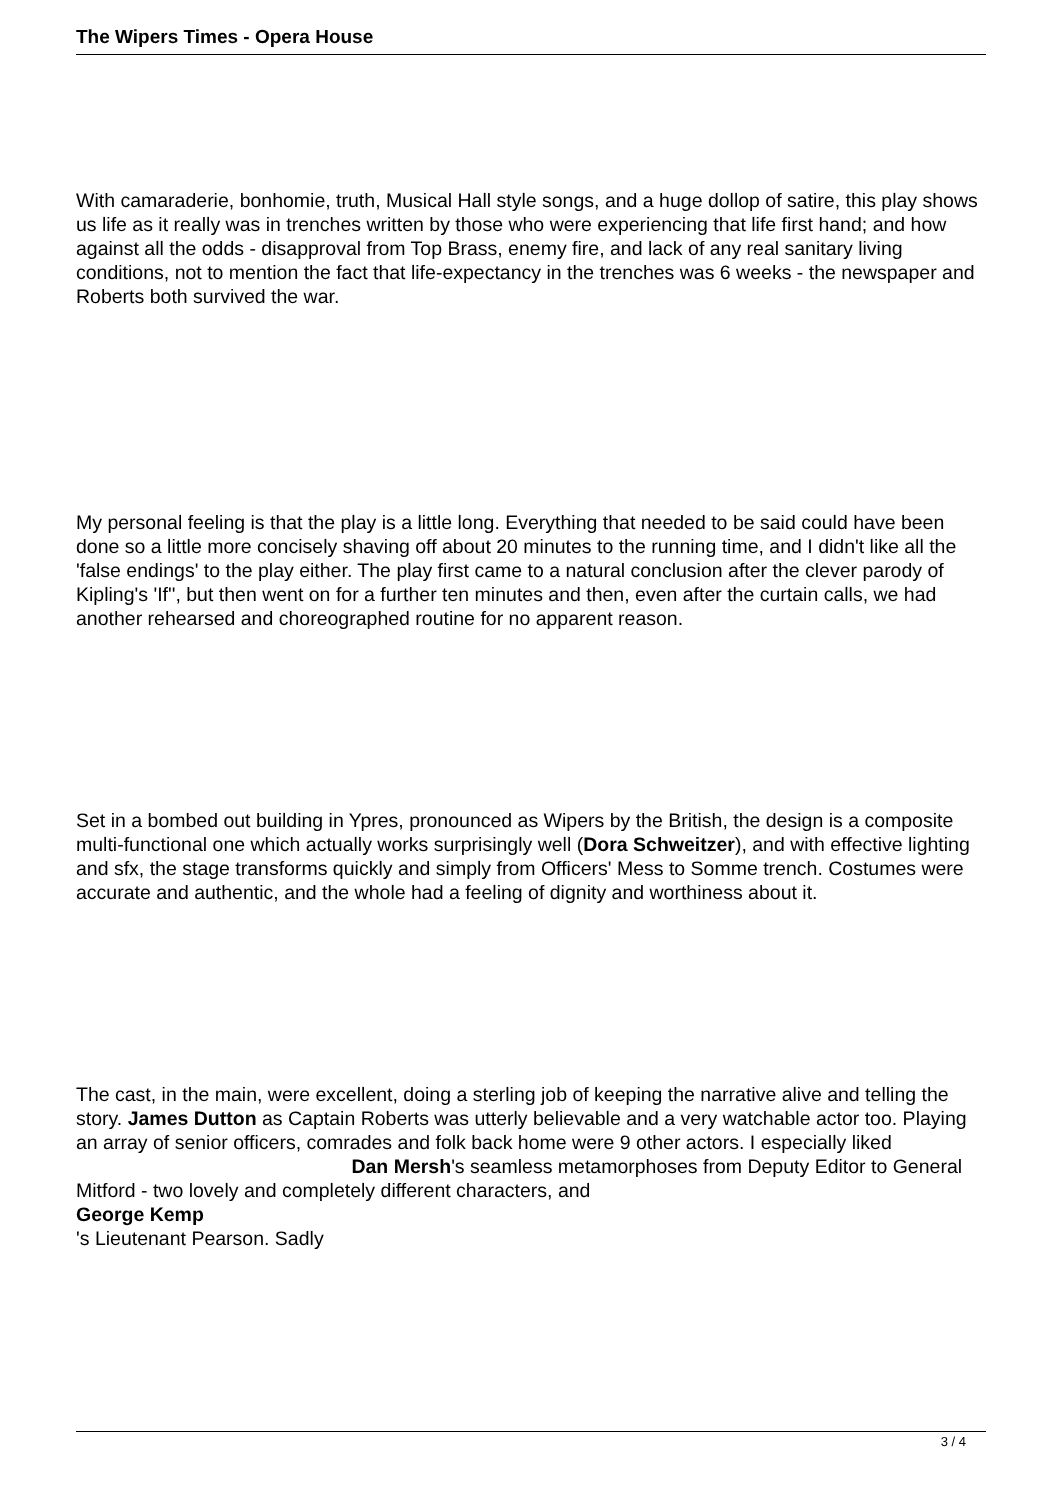The Wipers Times - Opera House
With camaraderie, bonhomie, truth, Musical Hall style songs, and a huge dollop of satire, this play shows us life as it really was in trenches written by those who were experiencing that life first hand; and how against all the odds - disapproval from Top Brass, enemy fire, and lack of any real sanitary living conditions, not to mention the fact that life-expectancy in the trenches was 6 weeks - the newspaper and Roberts both survived the war.
My personal feeling is that the play is a little long. Everything that needed to be said could have been done so a little more concisely shaving off about 20 minutes to the running time, and I didn't like all the 'false endings' to the play either. The play first came to a natural conclusion after the clever parody of Kipling's 'If'', but then went on for a further ten minutes and then, even after the curtain calls, we had another rehearsed and choreographed routine for no apparent reason.
Set in a bombed out building in Ypres, pronounced as Wipers by the British, the design is a composite multi-functional one which actually works surprisingly well (Dora Schweitzer), and with effective lighting and sfx, the stage transforms quickly and simply from Officers' Mess to Somme trench. Costumes were accurate and authentic, and the whole had a feeling of dignity and worthiness about it.
The cast, in the main, were excellent, doing a sterling job of keeping the narrative alive and telling the story. James Dutton as Captain Roberts was utterly believable and a very watchable actor too. Playing an array of senior officers, comrades and folk back home were 9 other actors. I especially liked Dan Mersh's seamless metamorphoses from Deputy Editor to General Mitford - two lovely and completely different characters, and
George Kemp
's Lieutenant Pearson. Sadly
3 / 4